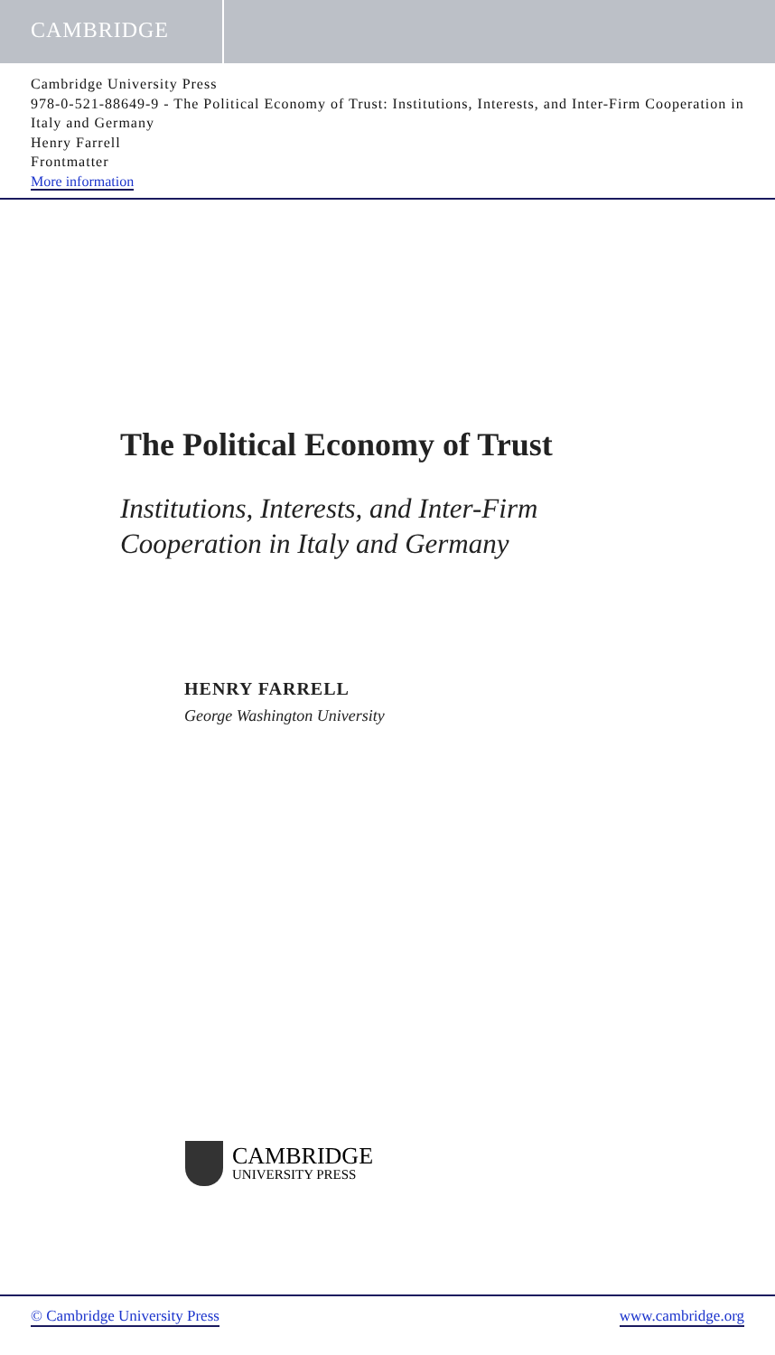CAMBRIDGE
Cambridge University Press
978-0-521-88649-9 - The Political Economy of Trust: Institutions, Interests, and Inter-Firm Cooperation in Italy and Germany
Henry Farrell
Frontmatter
More information
The Political Economy of Trust
Institutions, Interests, and Inter-Firm
Cooperation in Italy and Germany
HENRY FARRELL
George Washington University
CAMBRIDGE
UNIVERSITY PRESS
© Cambridge University Press www.cambridge.org